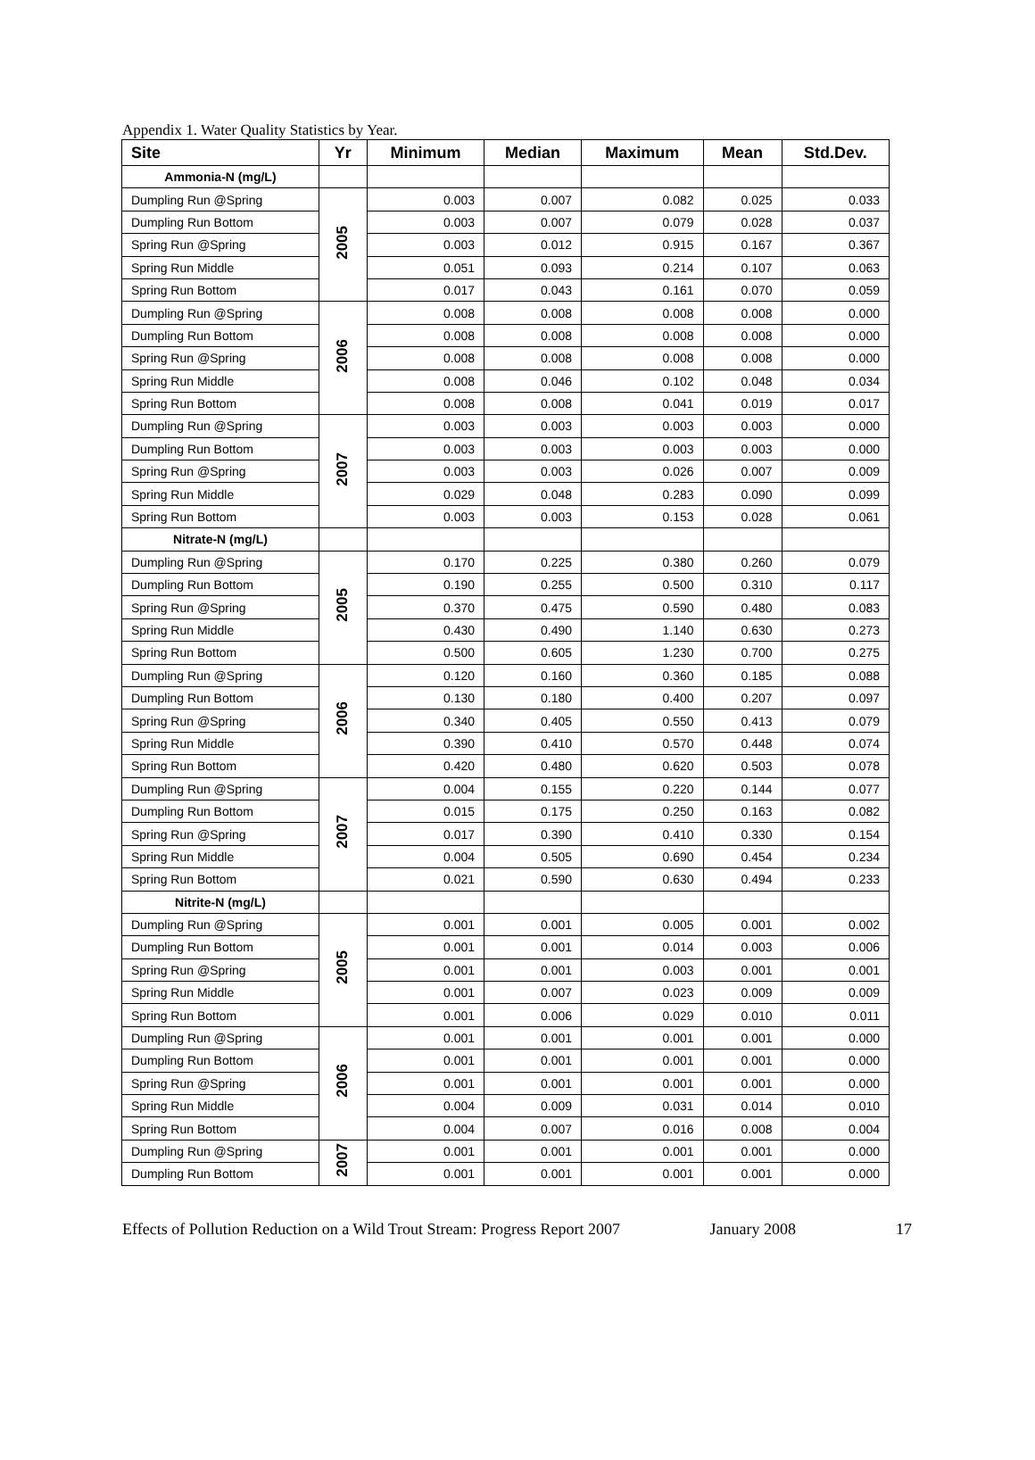Appendix 1. Water Quality Statistics by Year.
| Site | Yr | Minimum | Median | Maximum | Mean | Std.Dev. |
| --- | --- | --- | --- | --- | --- | --- |
| Ammonia-N (mg/L) | | | | | | |
| Dumpling Run @Spring | 2005 | 0.003 | 0.007 | 0.082 | 0.025 | 0.033 |
| Dumpling Run Bottom | | 0.003 | 0.007 | 0.079 | 0.028 | 0.037 |
| Spring Run @Spring | | 0.003 | 0.012 | 0.915 | 0.167 | 0.367 |
| Spring Run Middle | | 0.051 | 0.093 | 0.214 | 0.107 | 0.063 |
| Spring Run Bottom | | 0.017 | 0.043 | 0.161 | 0.070 | 0.059 |
| Dumpling Run @Spring | 2006 | 0.008 | 0.008 | 0.008 | 0.008 | 0.000 |
| Dumpling Run Bottom | | 0.008 | 0.008 | 0.008 | 0.008 | 0.000 |
| Spring Run @Spring | | 0.008 | 0.008 | 0.008 | 0.008 | 0.000 |
| Spring Run Middle | | 0.008 | 0.046 | 0.102 | 0.048 | 0.034 |
| Spring Run Bottom | | 0.008 | 0.008 | 0.041 | 0.019 | 0.017 |
| Dumpling Run @Spring | 2007 | 0.003 | 0.003 | 0.003 | 0.003 | 0.000 |
| Dumpling Run Bottom | | 0.003 | 0.003 | 0.003 | 0.003 | 0.000 |
| Spring Run @Spring | | 0.003 | 0.003 | 0.026 | 0.007 | 0.009 |
| Spring Run Middle | | 0.029 | 0.048 | 0.283 | 0.090 | 0.099 |
| Spring Run Bottom | | 0.003 | 0.003 | 0.153 | 0.028 | 0.061 |
| Nitrate-N (mg/L) | | | | | | |
| Dumpling Run @Spring | 2005 | 0.170 | 0.225 | 0.380 | 0.260 | 0.079 |
| Dumpling Run Bottom | | 0.190 | 0.255 | 0.500 | 0.310 | 0.117 |
| Spring Run @Spring | | 0.370 | 0.475 | 0.590 | 0.480 | 0.083 |
| Spring Run Middle | | 0.430 | 0.490 | 1.140 | 0.630 | 0.273 |
| Spring Run Bottom | | 0.500 | 0.605 | 1.230 | 0.700 | 0.275 |
| Dumpling Run @Spring | 2006 | 0.120 | 0.160 | 0.360 | 0.185 | 0.088 |
| Dumpling Run Bottom | | 0.130 | 0.180 | 0.400 | 0.207 | 0.097 |
| Spring Run @Spring | | 0.340 | 0.405 | 0.550 | 0.413 | 0.079 |
| Spring Run Middle | | 0.390 | 0.410 | 0.570 | 0.448 | 0.074 |
| Spring Run Bottom | | 0.420 | 0.480 | 0.620 | 0.503 | 0.078 |
| Dumpling Run @Spring | 2007 | 0.004 | 0.155 | 0.220 | 0.144 | 0.077 |
| Dumpling Run Bottom | | 0.015 | 0.175 | 0.250 | 0.163 | 0.082 |
| Spring Run @Spring | | 0.017 | 0.390 | 0.410 | 0.330 | 0.154 |
| Spring Run Middle | | 0.004 | 0.505 | 0.690 | 0.454 | 0.234 |
| Spring Run Bottom | | 0.021 | 0.590 | 0.630 | 0.494 | 0.233 |
| Nitrite-N (mg/L) | | | | | | |
| Dumpling Run @Spring | 2005 | 0.001 | 0.001 | 0.005 | 0.001 | 0.002 |
| Dumpling Run Bottom | | 0.001 | 0.001 | 0.014 | 0.003 | 0.006 |
| Spring Run @Spring | | 0.001 | 0.001 | 0.003 | 0.001 | 0.001 |
| Spring Run Middle | | 0.001 | 0.007 | 0.023 | 0.009 | 0.009 |
| Spring Run Bottom | | 0.001 | 0.006 | 0.029 | 0.010 | 0.011 |
| Dumpling Run @Spring | 2006 | 0.001 | 0.001 | 0.001 | 0.001 | 0.000 |
| Dumpling Run Bottom | | 0.001 | 0.001 | 0.001 | 0.001 | 0.000 |
| Spring Run @Spring | | 0.001 | 0.001 | 0.001 | 0.001 | 0.000 |
| Spring Run Middle | | 0.004 | 0.009 | 0.031 | 0.014 | 0.010 |
| Spring Run Bottom | | 0.004 | 0.007 | 0.016 | 0.008 | 0.004 |
| Dumpling Run @Spring | 2007 | 0.001 | 0.001 | 0.001 | 0.001 | 0.000 |
| Dumpling Run Bottom | | 0.001 | 0.001 | 0.001 | 0.001 | 0.000 |
Effects of Pollution Reduction on a Wild Trout Stream: Progress Report 2007 January 2008 17